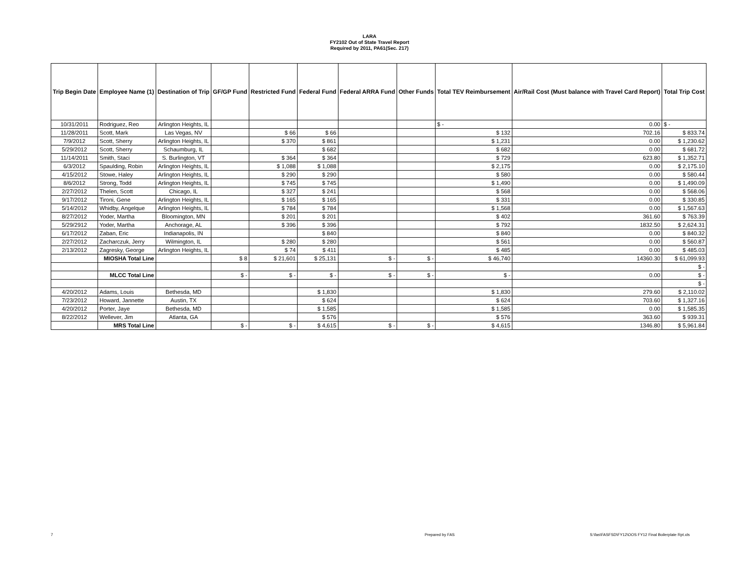LARA
FY2102 Out of State Travel Report
Required by 2011, PA61(Sec. 217)
| Trip Begin Date | Employee Name (1) | Destination of Trip | GF/GP Fund | Restricted Fund | Federal Fund | Federal ARRA Fund | Other Funds | Total TEV Reimbursement | Air/Rail Cost (Must balance with Travel Card Report) | Total Trip Cost |
| --- | --- | --- | --- | --- | --- | --- | --- | --- | --- | --- |
| 10/31/2011 | Rodriguez, Reo | Arlington Heights, IL | | | | | | $ - | 0.00 | $ - |
| 11/28/2011 | Scott, Mark | Las Vegas, NV | | $ 66 | $ 66 | | | $ 132 | 702.16 | $ 833.74 |
| 7/9/2012 | Scott, Sherry | Arlington Heights, IL | | $ 370 | $ 861 | | | $ 1,231 | 0.00 | $ 1,230.62 |
| 5/29/2012 | Scott, Sherry | Schaumburg, IL | | | $ 682 | | | $ 682 | 0.00 | $ 681.72 |
| 11/14/2011 | Smith, Staci | S. Burlington, VT | | $ 364 | $ 364 | | | $ 729 | 623.80 | $ 1,352.71 |
| 6/3/2012 | Spaulding, Robin | Arlington Heights, IL | | $ 1,088 | $ 1,088 | | | $ 2,175 | 0.00 | $ 2,175.10 |
| 4/15/2012 | Stowe, Haley | Arlington Heights, IL | | $ 290 | $ 290 | | | $ 580 | 0.00 | $ 580.44 |
| 8/6/2012 | Strong, Todd | Arlington Heights, IL | | $ 745 | $ 745 | | | $ 1,490 | 0.00 | $ 1,490.09 |
| 2/27/2012 | Thelen, Scott | Chicago, IL | | $ 327 | $ 241 | | | $ 568 | 0.00 | $ 568.06 |
| 9/17/2012 | Tironi, Gene | Arlington Heights, IL | | $ 165 | $ 165 | | | $ 331 | 0.00 | $ 330.85 |
| 5/14/2012 | Whidby, Angelque | Arlington Heights, IL | | $ 784 | $ 784 | | | $ 1,568 | 0.00 | $ 1,567.63 |
| 8/27/2012 | Yoder, Martha | Bloomington, MN | | $ 201 | $ 201 | | | $ 402 | 361.60 | $ 763.39 |
| 5/29/2912 | Yoder, Martha | Anchorage, AL | | $ 396 | $ 396 | | | $ 792 | 1832.50 | $ 2,624.31 |
| 6/17/2012 | Zaban, Eric | Indianapolis, IN | | | $ 840 | | | $ 840 | 0.00 | $ 840.32 |
| 2/27/2012 | Zacharczuk, Jerry | Wilmington, IL | | $ 280 | $ 280 | | | $ 561 | 0.00 | $ 560.87 |
| 2/13/2012 | Zagresky, George | Arlington Heights, IL | | $ 74 | $ 411 | | | $ 485 | 0.00 | $ 485.03 |
| | MIOSHA Total Line | | $ 8 | $ 21,601 | $ 25,131 | $ - | $ - | $ 46,740 | 14360.30 | $ 61,099.93 |
| | | | | | | | | | | $ - |
| | MLCC Total Line | | $ - | $ - | $ - | $ - | $ - | $ - | 0.00 | $ - |
| | | | | | | | | | | $ - |
| 4/20/2012 | Adams, Louis | Bethesda, MD | | | $ 1,830 | | | $ 1,830 | 279.60 | $ 2,110.02 |
| 7/23/2012 | Howard, Jannette | Austin, TX | | | $ 624 | | | $ 624 | 703.60 | $ 1,327.16 |
| 4/20/2012 | Porter, Jaye | Bethesda, MD | | | $ 1,585 | | | $ 1,585 | 0.00 | $ 1,585.35 |
| 8/22/2012 | Wellever, Jim | Atlanta, GA | | | $ 576 | | | $ 576 | 363.60 | $ 939.31 |
| | MRS Total Line | | $ - | $ - | $ 4,615 | $ - | $ - | $ 4,615 | 1346.80 | $ 5,961.84 |
7 Prepared by FAS S:\fas\FASFSD\FY12\OOS FY12 Final Boilerplate Rpt.xls